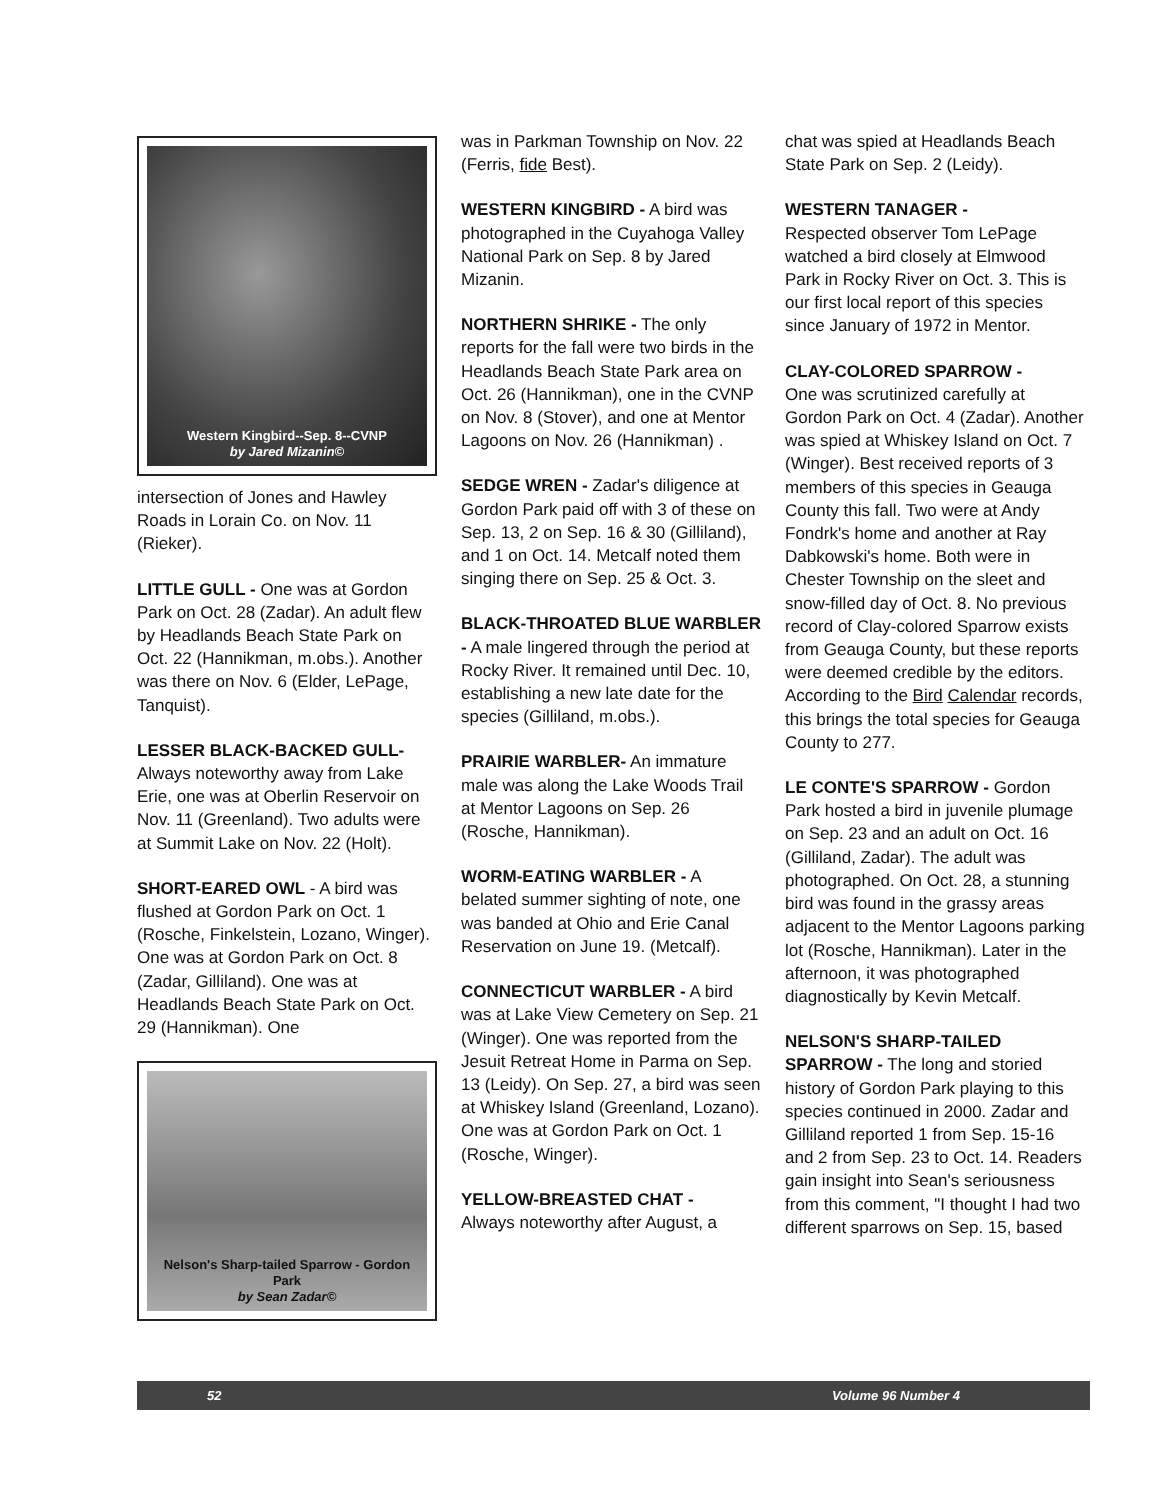Western Kingbird--Sep. 8--CVNP
by Jared Mizanin©
intersection of Jones and Hawley Roads in Lorain Co. on Nov. 11 (Rieker).
LITTLE GULL - One was at Gordon Park on Oct. 28 (Zadar). An adult flew by Headlands Beach State Park on Oct. 22 (Hannikman, m.obs.). Another was there on Nov. 6 (Elder, LePage, Tanquist).
LESSER BLACK-BACKED GULL-
Always noteworthy away from Lake Erie, one was at Oberlin Reservoir on Nov. 11 (Greenland). Two adults were at Summit Lake on Nov. 22 (Holt).
SHORT-EARED OWL - A bird was flushed at Gordon Park on Oct. 1 (Rosche, Finkelstein, Lozano, Winger). One was at Gordon Park on Oct. 8 (Zadar, Gilliland). One was at Headlands Beach State Park on Oct. 29 (Hannikman). One
Nelson's Sharp-tailed Sparrow - Gordon Park
by Sean Zadar©
was in Parkman Township on Nov. 22 (Ferris, fide Best).
WESTERN KINGBIRD - A bird was photographed in the Cuyahoga Valley National Park on Sep. 8 by Jared Mizanin.
NORTHERN SHRIKE - The only reports for the fall were two birds in the Headlands Beach State Park area on Oct. 26 (Hannikman), one in the CVNP on Nov. 8 (Stover), and one at Mentor Lagoons on Nov. 26 (Hannikman) .
SEDGE WREN - Zadar's diligence at Gordon Park paid off with 3 of these on Sep. 13, 2 on Sep. 16 & 30 (Gilliland), and 1 on Oct. 14. Metcalf noted them singing there on Sep. 25 & Oct. 3.
BLACK-THROATED BLUE WARBLER - A male lingered through the period at Rocky River. It remained until Dec. 10, establishing a new late date for the species (Gilliland, m.obs.).
PRAIRIE WARBLER- An immature male was along the Lake Woods Trail at Mentor Lagoons on Sep. 26 (Rosche, Hannikman).
WORM-EATING WARBLER - A belated summer sighting of note, one was banded at Ohio and Erie Canal Reservation on June 19. (Metcalf).
CONNECTICUT WARBLER - A bird was at Lake View Cemetery on Sep. 21 (Winger). One was reported from the Jesuit Retreat Home in Parma on Sep. 13 (Leidy). On Sep. 27, a bird was seen at Whiskey Island (Greenland, Lozano). One was at Gordon Park on Oct. 1 (Rosche, Winger).
YELLOW-BREASTED CHAT -
Always noteworthy after August, a
chat was spied at Headlands Beach State Park on Sep. 2 (Leidy).
WESTERN TANAGER -
Respected observer Tom LePage watched a bird closely at Elmwood Park in Rocky River on Oct. 3. This is our first local report of this species since January of 1972 in Mentor.
CLAY-COLORED SPARROW -
One was scrutinized carefully at Gordon Park on Oct. 4 (Zadar). Another was spied at Whiskey Island on Oct. 7 (Winger). Best received reports of 3 members of this species in Geauga County this fall. Two were at Andy Fondrk's home and another at Ray Dabkowski's home. Both were in Chester Township on the sleet and snow-filled day of Oct. 8. No previous record of Clay-colored Sparrow exists from Geauga County, but these reports were deemed credible by the editors. According to the Bird Calendar records, this brings the total species for Geauga County to 277.
LE CONTE'S SPARROW - Gordon Park hosted a bird in juvenile plumage on Sep. 23 and an adult on Oct. 16 (Gilliland, Zadar). The adult was photographed. On Oct. 28, a stunning bird was found in the grassy areas adjacent to the Mentor Lagoons parking lot (Rosche, Hannikman). Later in the afternoon, it was photographed diagnostically by Kevin Metcalf.
NELSON'S SHARP-TAILED SPARROW - The long and storied history of Gordon Park playing to this species continued in 2000. Zadar and Gilliland reported 1 from Sep. 15-16 and 2 from Sep. 23 to Oct. 14. Readers gain insight into Sean's seriousness from this comment, "I thought I had two different sparrows on Sep. 15, based
52 Volume 96 Number 4